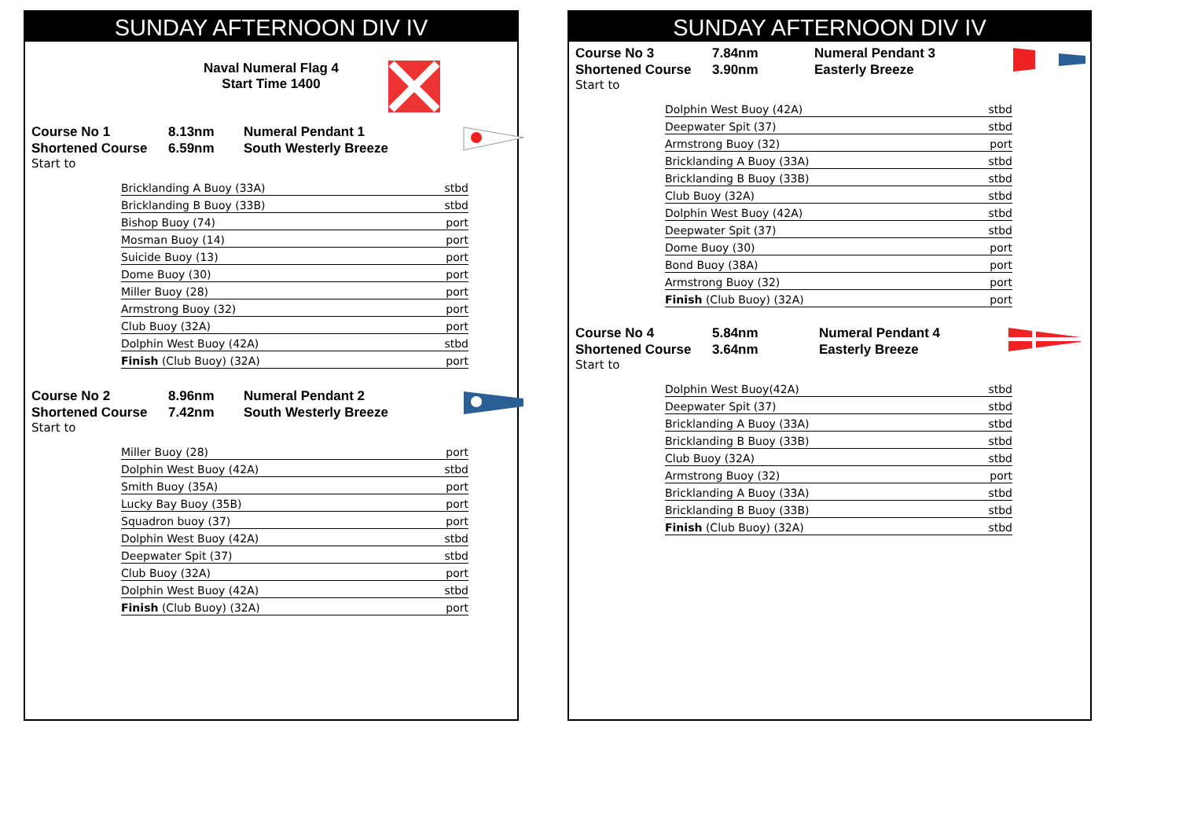SUNDAY AFTERNOON DIV IV
Naval Numeral Flag 4
Start Time 1400
Course No 1
Shortened Course
8.13nm
6.59nm
Numeral Pendant 1
South Westerly Breeze
Start to
| Bricklanding A Buoy (33A) | stbd |
| Bricklanding B Buoy (33B) | stbd |
| Bishop Buoy (74) | port |
| Mosman Buoy (14) | port |
| Suicide Buoy (13) | port |
| Dome Buoy (30) | port |
| Miller Buoy (28) | port |
| Armstrong Buoy (32) | port |
| Club Buoy (32A) | port |
| Dolphin West Buoy (42A) | stbd |
| Finish (Club Buoy) (32A) | port |
Course No 2
Shortened Course
8.96nm
7.42nm
Numeral Pendant 2
South Westerly Breeze
Start to
| Miller Buoy (28) | port |
| Dolphin West Buoy (42A) | stbd |
| Smith Buoy (35A) | port |
| Lucky Bay Buoy (35B) | port |
| Squadron buoy (37) | port |
| Dolphin West Buoy (42A) | stbd |
| Deepwater Spit (37) | stbd |
| Club Buoy (32A) | port |
| Dolphin West Buoy (42A) | stbd |
| Finish (Club Buoy) (32A) | port |
SUNDAY AFTERNOON DIV IV
Course No 3
Shortened Course
7.84nm
3.90nm
Numeral Pendant 3
Easterly Breeze
Start to
| Dolphin West Buoy (42A) | stbd |
| Deepwater Spit (37) | stbd |
| Armstrong Buoy (32) | port |
| Bricklanding A Buoy (33A) | stbd |
| Bricklanding B Buoy (33B) | stbd |
| Club Buoy (32A) | stbd |
| Dolphin West Buoy (42A) | stbd |
| Deepwater Spit (37) | stbd |
| Dome Buoy (30) | port |
| Bond Buoy (38A) | port |
| Armstrong Buoy (32) | port |
| Finish (Club Buoy) (32A) | port |
Course No 4
Shortened Course
5.84nm
3.64nm
Numeral Pendant 4
Easterly Breeze
Start to
| Dolphin West Buoy(42A) | stbd |
| Deepwater Spit (37) | stbd |
| Bricklanding A Buoy (33A) | stbd |
| Bricklanding B Buoy (33B) | stbd |
| Club Buoy (32A) | stbd |
| Armstrong Buoy (32) | port |
| Bricklanding A Buoy (33A) | stbd |
| Bricklanding B Buoy (33B) | stbd |
| Finish (Club Buoy) (32A) | stbd |